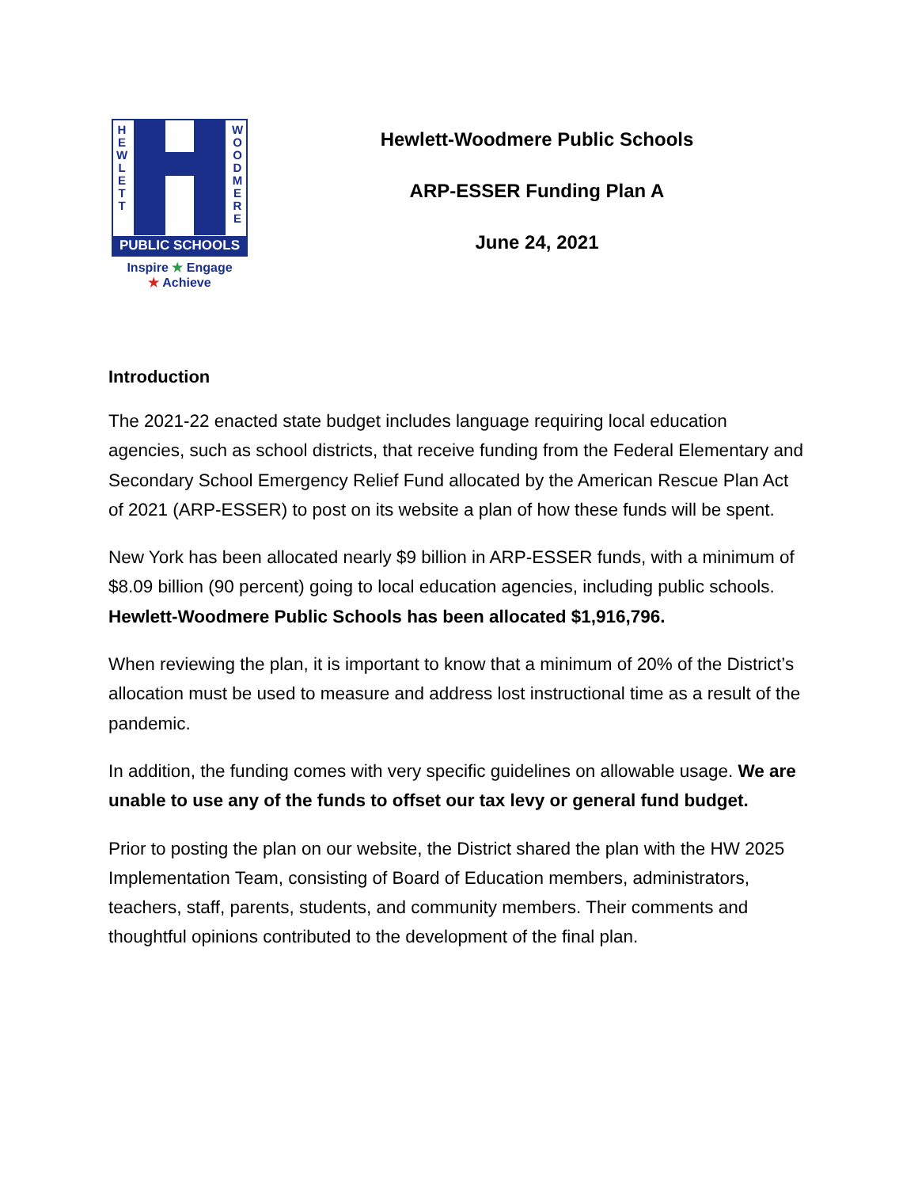H E W L E T T
W O O D M E R E
PUBLIC SCHOOLS
Inspire ★ Engage
★ Achieve
Hewlett-Woodmere Public Schools
ARP-ESSER Funding Plan A
June 24, 2021
Introduction
The 2021-22 enacted state budget includes language requiring local education agencies, such as school districts, that receive funding from the Federal Elementary and Secondary School Emergency Relief Fund allocated by the American Rescue Plan Act of 2021 (ARP-ESSER) to post on its website a plan of how these funds will be spent.
New York has been allocated nearly $9 billion in ARP-ESSER funds, with a minimum of $8.09 billion (90 percent) going to local education agencies, including public schools. Hewlett-Woodmere Public Schools has been allocated $1,916,796.
When reviewing the plan, it is important to know that a minimum of 20% of the District’s allocation must be used to measure and address lost instructional time as a result of the pandemic.
In addition, the funding comes with very specific guidelines on allowable usage. We are unable to use any of the funds to offset our tax levy or general fund budget.
Prior to posting the plan on our website, the District shared the plan with the HW 2025 Implementation Team, consisting of Board of Education members, administrators, teachers, staff, parents, students, and community members. Their comments and thoughtful opinions contributed to the development of the final plan.